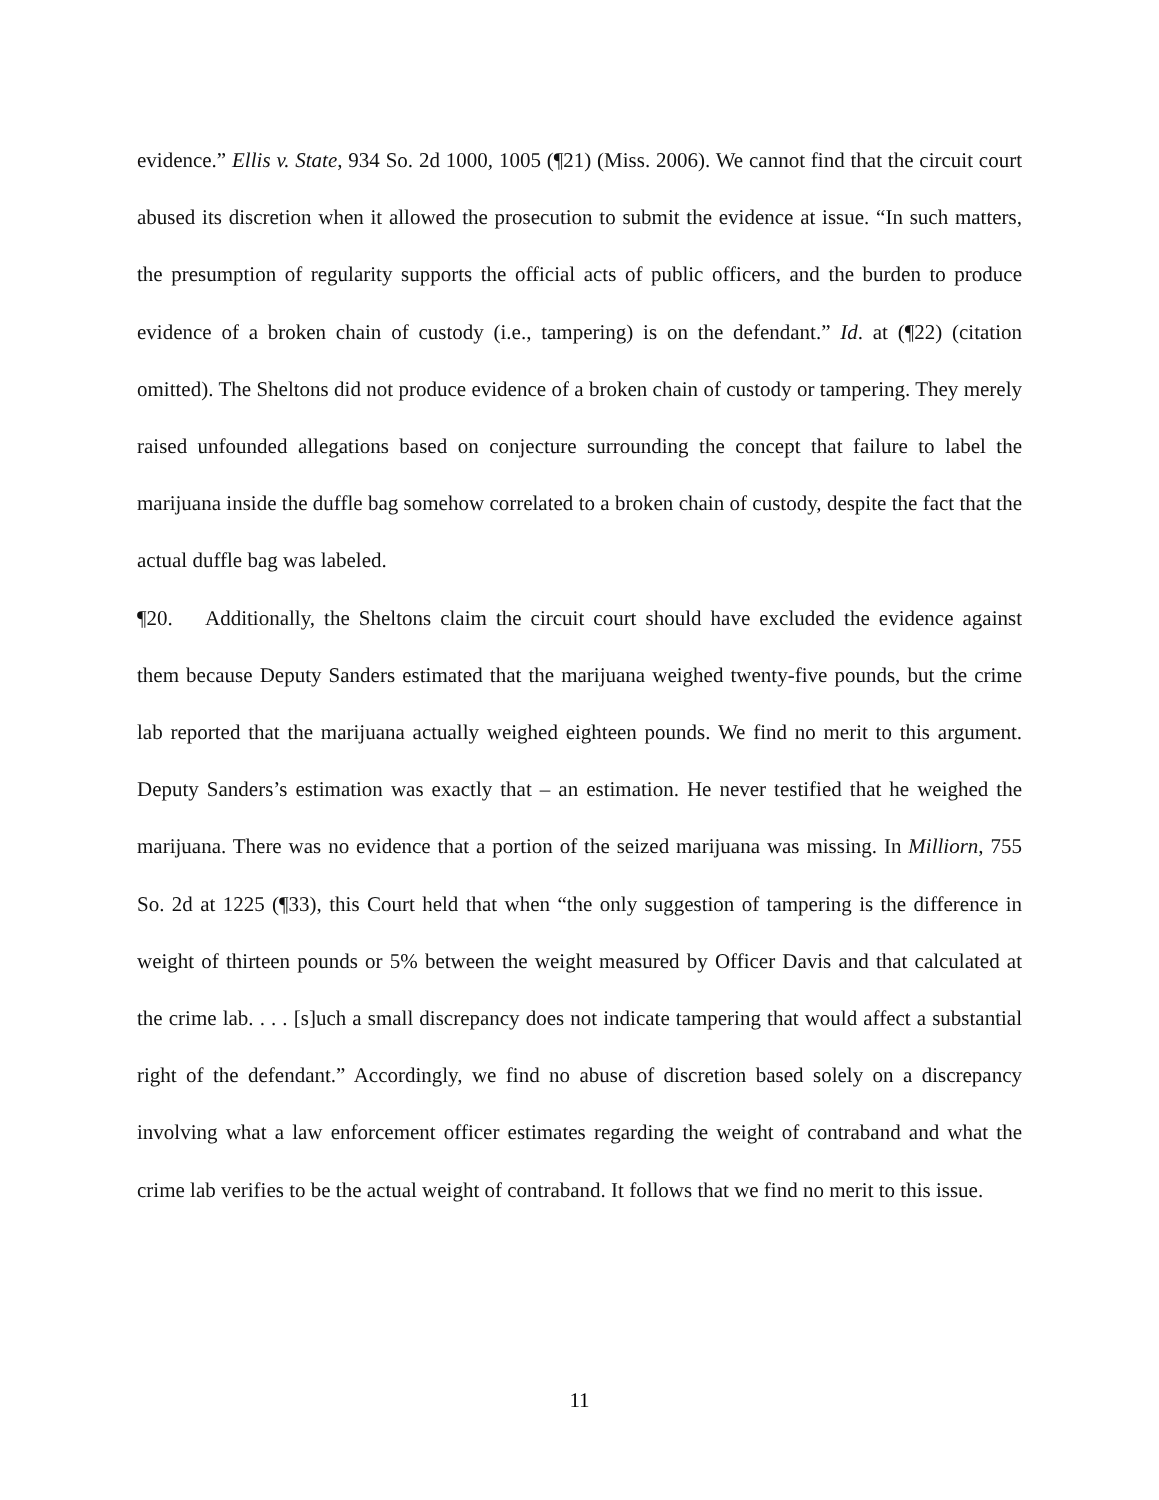evidence.” Ellis v. State, 934 So. 2d 1000, 1005 (¶21) (Miss. 2006). We cannot find that the circuit court abused its discretion when it allowed the prosecution to submit the evidence at issue. “In such matters, the presumption of regularity supports the official acts of public officers, and the burden to produce evidence of a broken chain of custody (i.e., tampering) is on the defendant.” Id. at (¶22) (citation omitted). The Sheltons did not produce evidence of a broken chain of custody or tampering. They merely raised unfounded allegations based on conjecture surrounding the concept that failure to label the marijuana inside the duffle bag somehow correlated to a broken chain of custody, despite the fact that the actual duffle bag was labeled.
¶20. Additionally, the Sheltons claim the circuit court should have excluded the evidence against them because Deputy Sanders estimated that the marijuana weighed twenty-five pounds, but the crime lab reported that the marijuana actually weighed eighteen pounds. We find no merit to this argument. Deputy Sanders’s estimation was exactly that – an estimation. He never testified that he weighed the marijuana. There was no evidence that a portion of the seized marijuana was missing. In Milliorn, 755 So. 2d at 1225 (¶33), this Court held that when “the only suggestion of tampering is the difference in weight of thirteen pounds or 5% between the weight measured by Officer Davis and that calculated at the crime lab. . . . [s]uch a small discrepancy does not indicate tampering that would affect a substantial right of the defendant.” Accordingly, we find no abuse of discretion based solely on a discrepancy involving what a law enforcement officer estimates regarding the weight of contraband and what the crime lab verifies to be the actual weight of contraband. It follows that we find no merit to this issue.
11